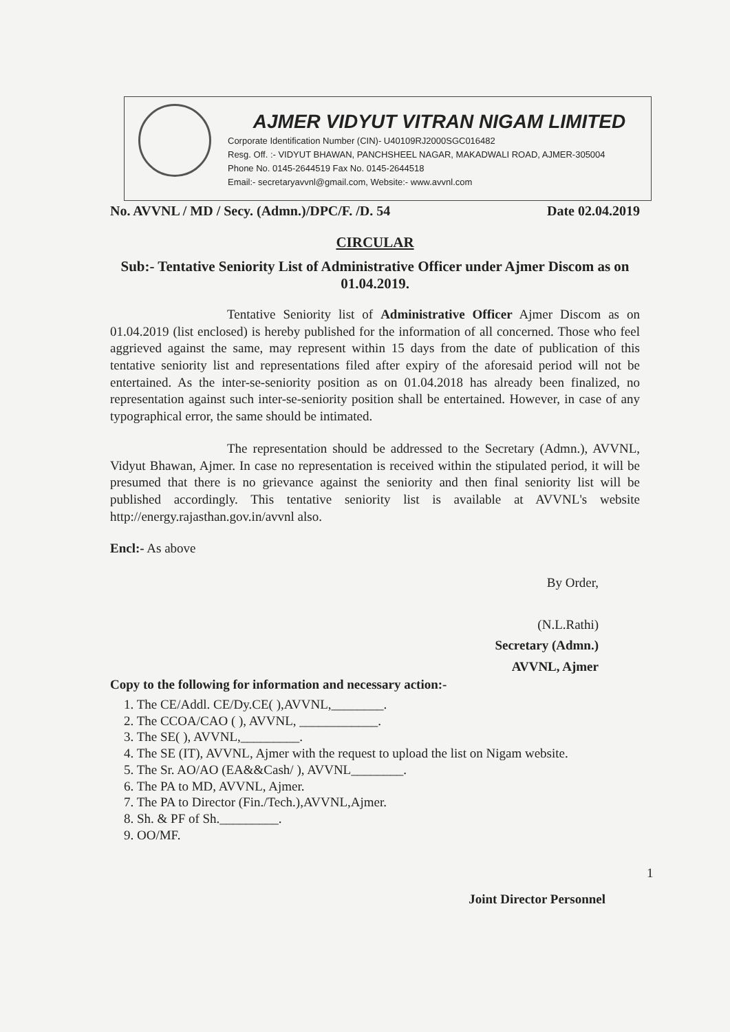AJMER VIDYUT VITRAN NIGAM LIMITED
Corporate Identification Number (CIN)- U40109RJ2000SGC016482
Resg. Off. :- VIDYUT BHAWAN, PANCHSHEEL NAGAR, MAKADWALI ROAD, AJMER-305004
Phone No. 0145-2644519 Fax No. 0145-2644518
Email:- secretaryavvnl@gmail.com, Website:- www.avvnl.com
No. AVVNL / MD / Secy. (Admn.)/DPC/F. /D. 54 Date 02.04.2019
CIRCULAR
Sub:- Tentative Seniority List of Administrative Officer under Ajmer Discom as on 01.04.2019.
Tentative Seniority list of Administrative Officer Ajmer Discom as on 01.04.2019 (list enclosed) is hereby published for the information of all concerned. Those who feel aggrieved against the same, may represent within 15 days from the date of publication of this tentative seniority list and representations filed after expiry of the aforesaid period will not be entertained. As the inter-se-seniority position as on 01.04.2018 has already been finalized, no representation against such inter-se-seniority position shall be entertained. However, in case of any typographical error, the same should be intimated.
The representation should be addressed to the Secretary (Admn.), AVVNL, Vidyut Bhawan, Ajmer. In case no representation is received within the stipulated period, it will be presumed that there is no grievance against the seniority and then final seniority list will be published accordingly. This tentative seniority list is available at AVVNL's website http://energy.rajasthan.gov.in/avvnl also.
Encl:- As above
By Order,
(N.L.Rathi)
Secretary (Admn.)
AVVNL, Ajmer
Copy to the following for information and necessary action:-
1. The CE/Addl. CE/Dy.CE( ),AVVNL,________.
2. The CCOA/CAO ( ), AVVNL, ____________.
3. The SE( ), AVVNL,_________.
4. The SE (IT), AVVNL, Ajmer with the request to upload the list on Nigam website.
5. The Sr. AO/AO (EA&&Cash/ ), AVVNL________.
6. The PA to MD, AVVNL, Ajmer.
7. The PA to Director (Fin./Tech.),AVVNL,Ajmer.
8. Sh. & PF of Sh._________.
9. OO/MF.
Joint Director Personnel
1